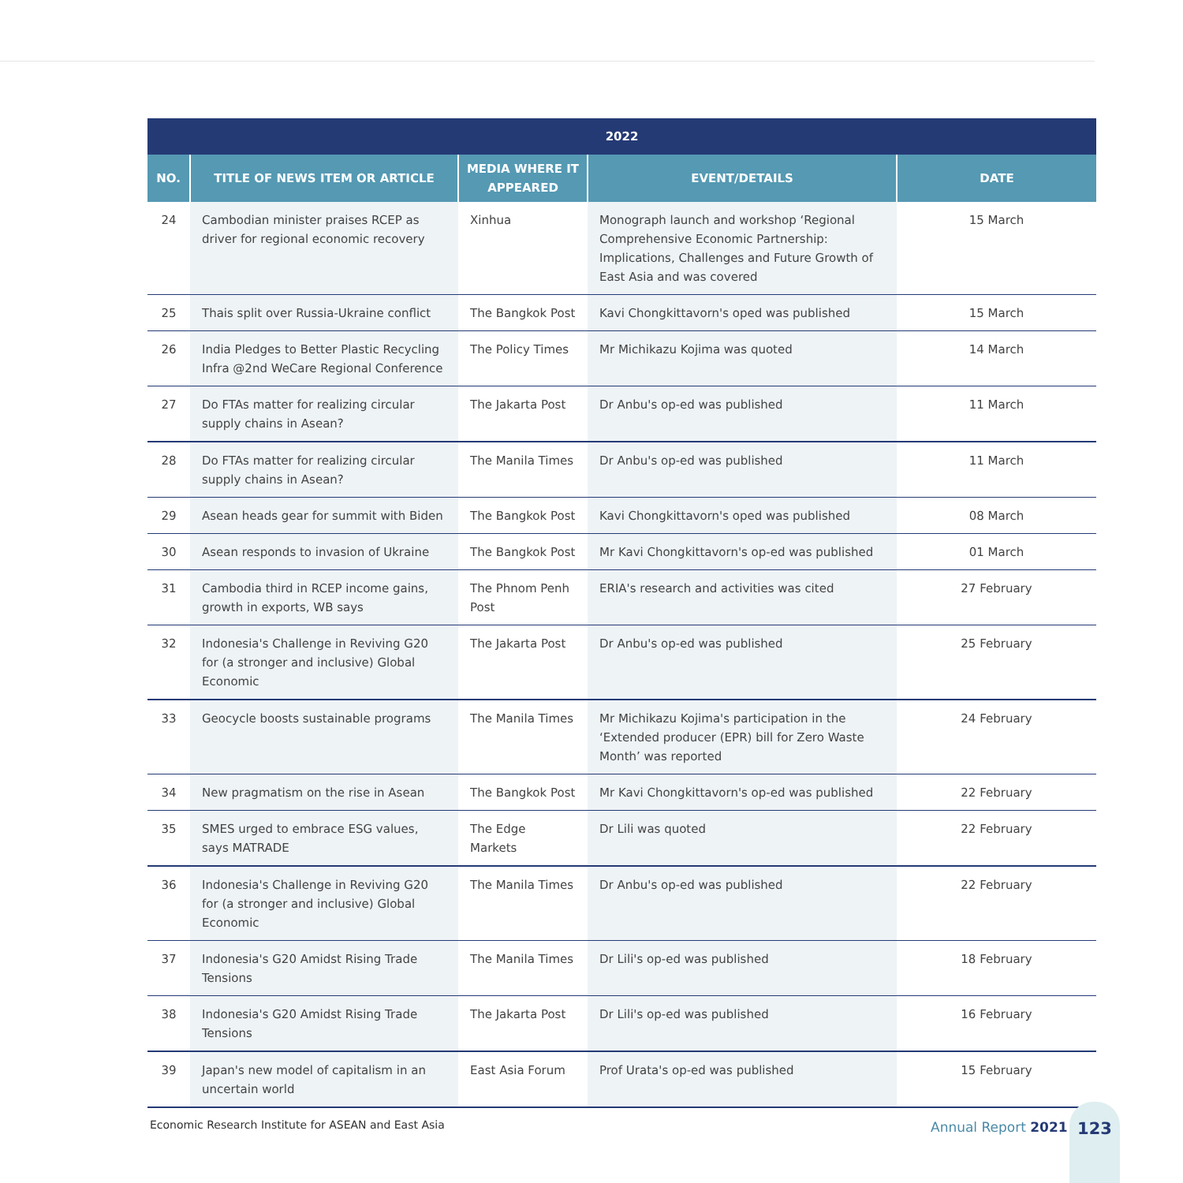| 2022 | | | | |
| --- | --- | --- | --- | --- |
| NO. | TITLE OF NEWS ITEM OR ARTICLE | MEDIA WHERE IT APPEARED | EVENT/DETAILS | DATE |
| 24 | Cambodian minister praises RCEP as driver for regional economic recovery | Xinhua | Monograph launch and workshop ‘Regional Comprehensive Economic Partnership: Implications, Challenges and Future Growth of East Asia and was covered | 15 March |
| 25 | Thais split over Russia-Ukraine conflict | The Bangkok Post | Kavi Chongkittavorn's oped was published | 15 March |
| 26 | India Pledges to Better Plastic Recycling Infra @2nd WeCare Regional Conference | The Policy Times | Mr Michikazu Kojima was quoted | 14 March |
| 27 | Do FTAs matter for realizing circular supply chains in Asean? | The Jakarta Post | Dr Anbu's op-ed was published | 11 March |
| 28 | Do FTAs matter for realizing circular supply chains in Asean? | The Manila Times | Dr Anbu's op-ed was published | 11 March |
| 29 | Asean heads gear for summit with Biden | The Bangkok Post | Kavi Chongkittavorn's oped was published | 08 March |
| 30 | Asean responds to invasion of Ukraine | The Bangkok Post | Mr Kavi Chongkittavorn's op-ed was published | 01 March |
| 31 | Cambodia third in RCEP income gains, growth in exports, WB says | The Phnom Penh Post | ERIA's research and activities was cited | 27 February |
| 32 | Indonesia's Challenge in Reviving G20 for (a stronger and inclusive) Global Economic | The Jakarta Post | Dr Anbu's op-ed was published | 25 February |
| 33 | Geocycle boosts sustainable programs | The Manila Times | Mr Michikazu Kojima's participation in the ‘Extended producer (EPR) bill for Zero Waste Month’ was reported | 24 February |
| 34 | New pragmatism on the rise in Asean | The Bangkok Post | Mr Kavi Chongkittavorn's op-ed was published | 22 February |
| 35 | SMES urged to embrace ESG values, says MATRADE | The Edge Markets | Dr Lili was quoted | 22 February |
| 36 | Indonesia's Challenge in Reviving G20 for (a stronger and inclusive) Global Economic | The Manila Times | Dr Anbu's op-ed was published | 22 February |
| 37 | Indonesia's G20 Amidst Rising Trade Tensions | The Manila Times | Dr Lili's op-ed was published | 18 February |
| 38 | Indonesia's G20 Amidst Rising Trade Tensions | The Jakarta Post | Dr Lili's op-ed was published | 16 February |
| 39 | Japan's new model of capitalism in an uncertain world | East Asia Forum | Prof Urata's op-ed was published | 15 February |
Economic Research Institute for ASEAN and East Asia
Annual Report 2021
123